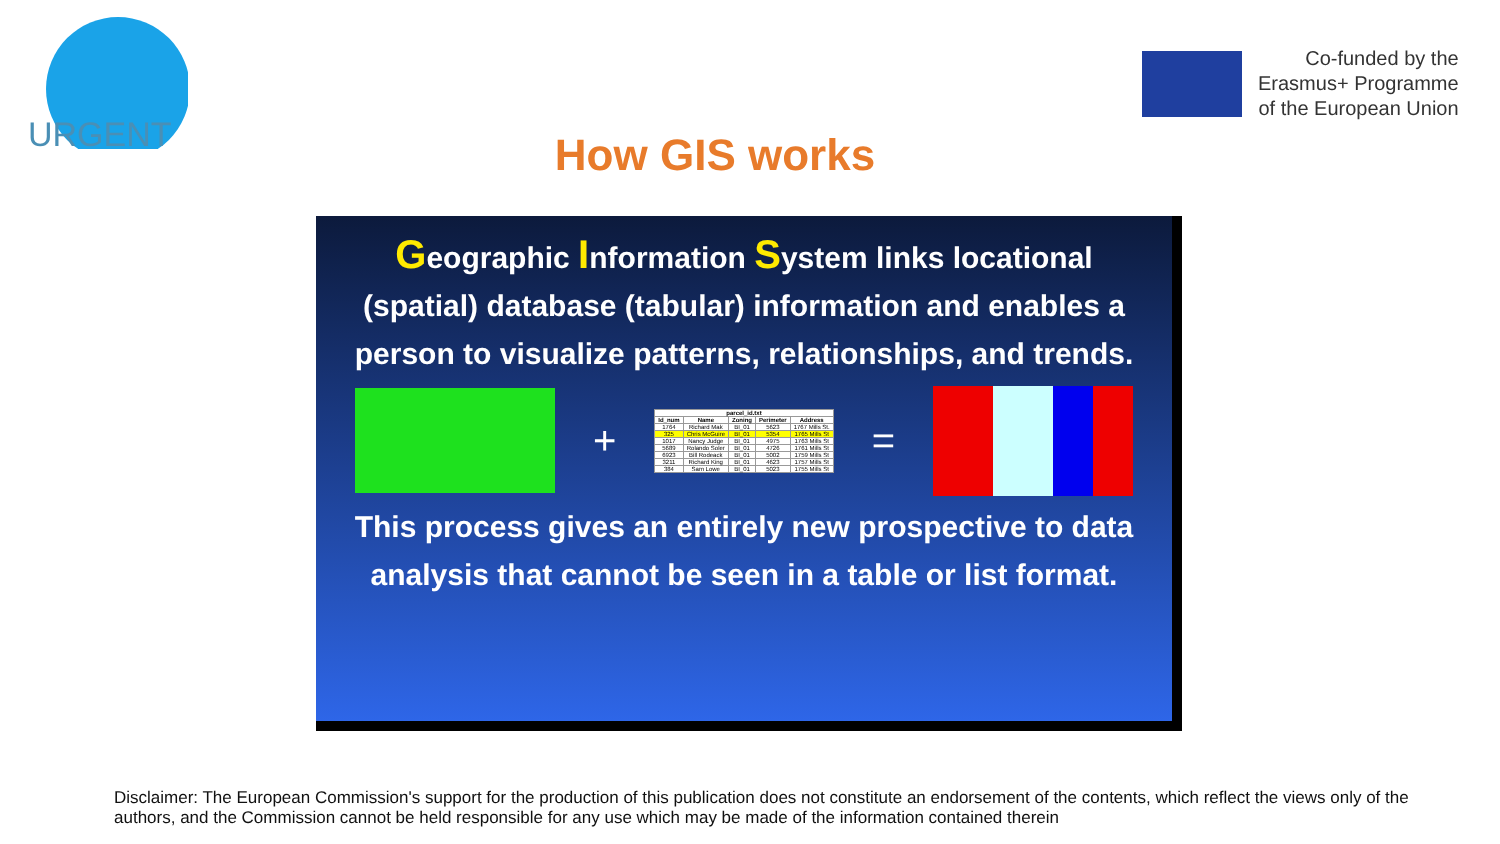URGENT
Co-funded by the
Erasmus+ Programme
of the European Union
How GIS works
Geographic Information System links locational (spatial) database (tabular) information and enables a person to visualize patterns, relationships, and trends.
+
| parcel_id.txt | | | | |
| --- | --- | --- | --- | --- |
| Id_num | Name | Zoning | Perimeter | Address |
| 1764 | Richard Mak | BI_01 | 5623 | 1767 Mills St. |
| 325 | Chris McGuire | BI_01 | 5354 | 1765 Mills St |
| 1017 | Nancy Judge | BI_01 | 4975 | 1763 Mills St |
| 5689 | Rolando Soler | BI_01 | 4726 | 1761 Mills St |
| 6923 | Bill Rodeack | BI_01 | 5002 | 1759 Mills St |
| 3211 | Richard King | BI_01 | 4623 | 1757 Mills St |
| 384 | Sam Lowe | BI_01 | 5023 | 1755 Mills St |
=
This process gives an entirely new prospective to data analysis that cannot be seen in a table or list format.
Disclaimer: The European Commission's support for the production of this publication does not constitute an endorsement of the contents, which reflect the views only of the authors, and the Commission cannot be held responsible for any use which may be made of the information contained therein